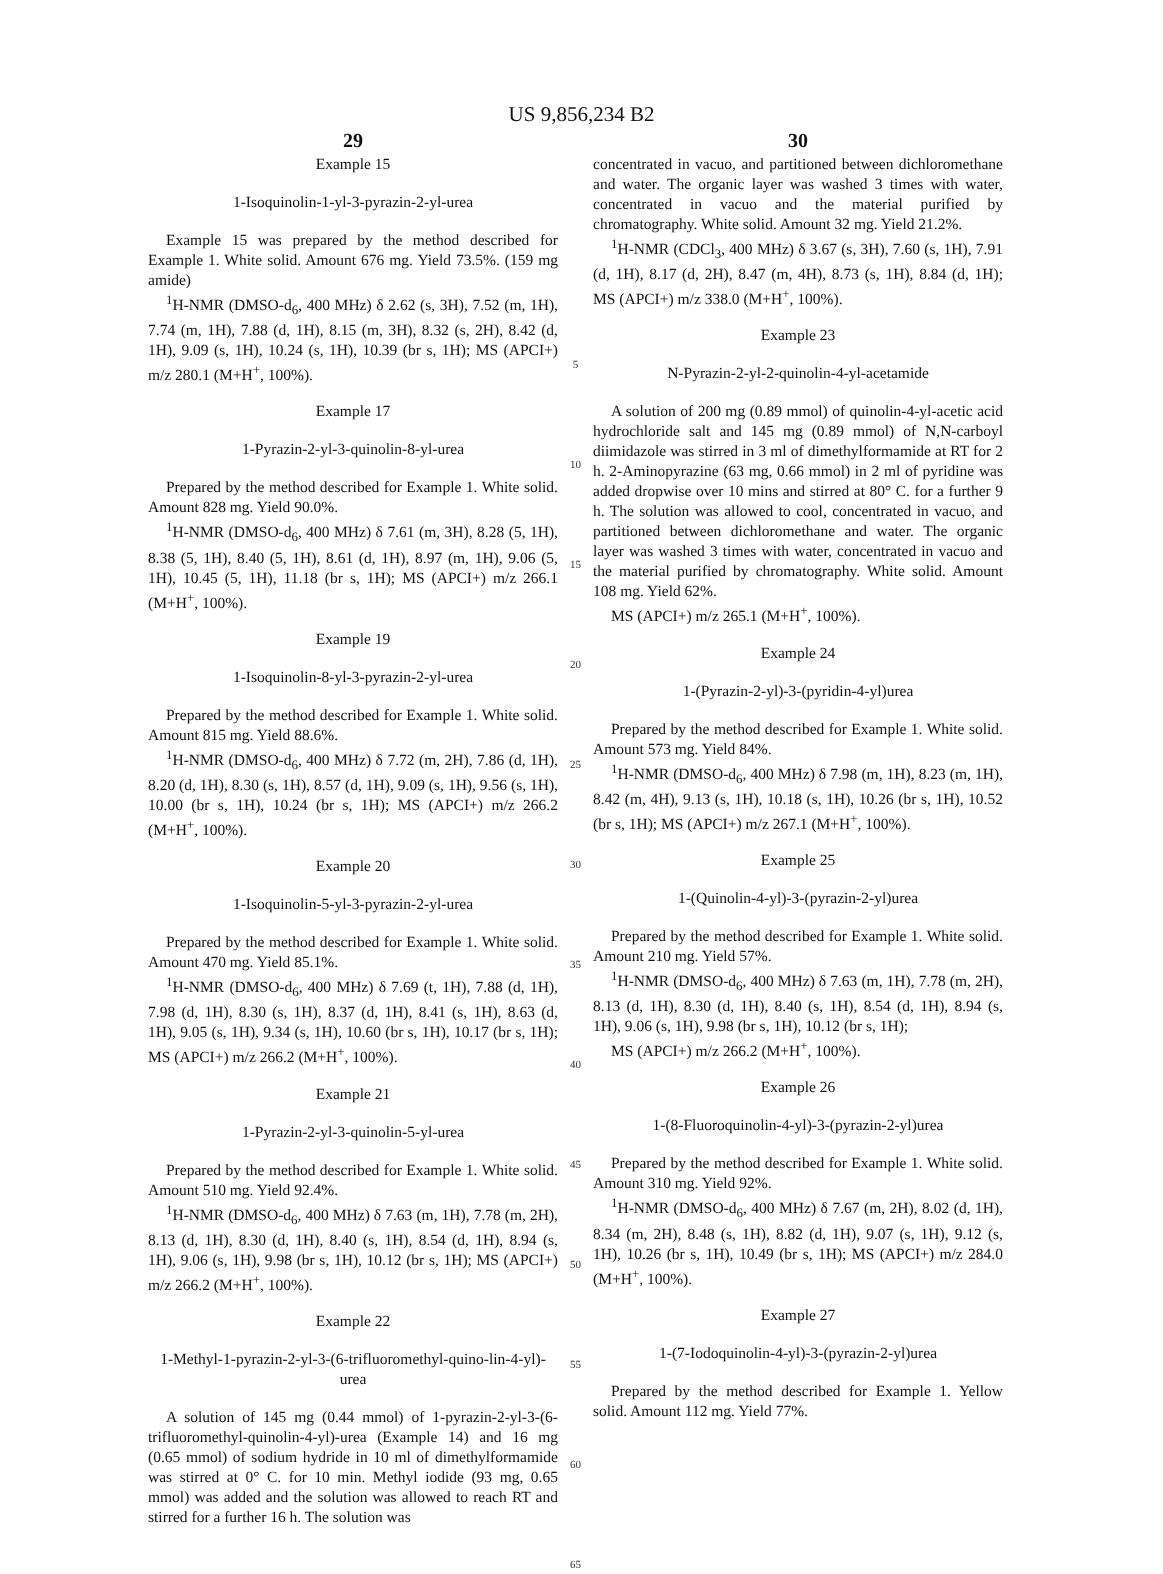US 9,856,234 B2
29
Example 15
1-Isoquinolin-1-yl-3-pyrazin-2-yl-urea
Example 15 was prepared by the method described for Example 1. White solid. Amount 676 mg. Yield 73.5%. (159 mg amide)
<sup>1</sup>H-NMR (DMSO-d<sub>6</sub>, 400 MHz) δ 2.62 (s, 3H), 7.52 (m, 1H), 7.74 (m, 1H), 7.88 (d, 1H), 8.15 (m, 3H), 8.32 (s, 2H), 8.42 (d, 1H), 9.09 (s, 1H), 10.24 (s, 1H), 10.39 (br s, 1H); MS (APCI+) m/z 280.1 (M+H<sup>+</sup>, 100%).
Example 17
1-Pyrazin-2-yl-3-quinolin-8-yl-urea
Prepared by the method described for Example 1. White solid. Amount 828 mg. Yield 90.0%.
<sup>1</sup>H-NMR (DMSO-d<sub>6</sub>, 400 MHz) δ 7.61 (m, 3H), 8.28 (5, 1H), 8.38 (5, 1H), 8.40 (5, 1H), 8.61 (d, 1H), 8.97 (m, 1H), 9.06 (5, 1H), 10.45 (5, 1H), 11.18 (br s, 1H); MS (APCI+) m/z 266.1 (M+H<sup>+</sup>, 100%).
Example 19
1-Isoquinolin-8-yl-3-pyrazin-2-yl-urea
Prepared by the method described for Example 1. White solid. Amount 815 mg. Yield 88.6%.
<sup>1</sup>H-NMR (DMSO-d<sub>6</sub>, 400 MHz) δ 7.72 (m, 2H), 7.86 (d, 1H), 8.20 (d, 1H), 8.30 (s, 1H), 8.57 (d, 1H), 9.09 (s, 1H), 9.56 (s, 1H), 10.00 (br s, 1H), 10.24 (br s, 1H); MS (APCI+) m/z 266.2 (M+H<sup>+</sup>, 100%).
Example 20
1-Isoquinolin-5-yl-3-pyrazin-2-yl-urea
Prepared by the method described for Example 1. White solid. Amount 470 mg. Yield 85.1%.
<sup>1</sup>H-NMR (DMSO-d<sub>6</sub>, 400 MHz) δ 7.69 (t, 1H), 7.88 (d, 1H), 7.98 (d, 1H), 8.30 (s, 1H), 8.37 (d, 1H), 8.41 (s, 1H), 8.63 (d, 1H), 9.05 (s, 1H), 9.34 (s, 1H), 10.60 (br s, 1H), 10.17 (br s, 1H); MS (APCI+) m/z 266.2 (M+H<sup>+</sup>, 100%).
Example 21
1-Pyrazin-2-yl-3-quinolin-5-yl-urea
Prepared by the method described for Example 1. White solid. Amount 510 mg. Yield 92.4%.
<sup>1</sup>H-NMR (DMSO-d<sub>6</sub>, 400 MHz) δ 7.63 (m, 1H), 7.78 (m, 2H), 8.13 (d, 1H), 8.30 (d, 1H), 8.40 (s, 1H), 8.54 (d, 1H), 8.94 (s, 1H), 9.06 (s, 1H), 9.98 (br s, 1H), 10.12 (br s, 1H); MS (APCI+) m/z 266.2 (M+H<sup>+</sup>, 100%).
Example 22
1-Methyl-1-pyrazin-2-yl-3-(6-trifluoromethyl-quino-lin-4-yl)-urea
A solution of 145 mg (0.44 mmol) of 1-pyrazin-2-yl-3-(6-trifluoromethyl-quinolin-4-yl)-urea (Example 14) and 16 mg (0.65 mmol) of sodium hydride in 10 ml of dimethylformamide was stirred at 0° C. for 10 min. Methyl iodide (93 mg, 0.65 mmol) was added and the solution was allowed to reach RT and stirred for a further 16 h. The solution was
5
10
15
20
25
30
35
40
45
50
55
60
65
30
concentrated in vacuo, and partitioned between dichloromethane and water. The organic layer was washed 3 times with water, concentrated in vacuo and the material purified by chromatography. White solid. Amount 32 mg. Yield 21.2%.
<sup>1</sup>H-NMR (CDCl<sub>3</sub>, 400 MHz) δ 3.67 (s, 3H), 7.60 (s, 1H), 7.91 (d, 1H), 8.17 (d, 2H), 8.47 (m, 4H), 8.73 (s, 1H), 8.84 (d, 1H); MS (APCI+) m/z 338.0 (M+H<sup>+</sup>, 100%).
Example 23
N-Pyrazin-2-yl-2-quinolin-4-yl-acetamide
A solution of 200 mg (0.89 mmol) of quinolin-4-yl-acetic acid hydrochloride salt and 145 mg (0.89 mmol) of N,N-carboyl diimidazole was stirred in 3 ml of dimethylformamide at RT for 2 h. 2-Aminopyrazine (63 mg, 0.66 mmol) in 2 ml of pyridine was added dropwise over 10 mins and stirred at 80° C. for a further 9 h. The solution was allowed to cool, concentrated in vacuo, and partitioned between dichloromethane and water. The organic layer was washed 3 times with water, concentrated in vacuo and the material purified by chromatography. White solid. Amount 108 mg. Yield 62%.
MS (APCI+) m/z 265.1 (M+H<sup>+</sup>, 100%).
Example 24
1-(Pyrazin-2-yl)-3-(pyridin-4-yl)urea
Prepared by the method described for Example 1. White solid. Amount 573 mg. Yield 84%.
<sup>1</sup>H-NMR (DMSO-d<sub>6</sub>, 400 MHz) δ 7.98 (m, 1H), 8.23 (m, 1H), 8.42 (m, 4H), 9.13 (s, 1H), 10.18 (s, 1H), 10.26 (br s, 1H), 10.52 (br s, 1H); MS (APCI+) m/z 267.1 (M+H<sup>+</sup>, 100%).
Example 25
1-(Quinolin-4-yl)-3-(pyrazin-2-yl)urea
Prepared by the method described for Example 1. White solid. Amount 210 mg. Yield 57%.
<sup>1</sup>H-NMR (DMSO-d<sub>6</sub>, 400 MHz) δ 7.63 (m, 1H), 7.78 (m, 2H), 8.13 (d, 1H), 8.30 (d, 1H), 8.40 (s, 1H), 8.54 (d, 1H), 8.94 (s, 1H), 9.06 (s, 1H), 9.98 (br s, 1H), 10.12 (br s, 1H);
MS (APCI+) m/z 266.2 (M+H<sup>+</sup>, 100%).
Example 26
1-(8-Fluoroquinolin-4-yl)-3-(pyrazin-2-yl)urea
Prepared by the method described for Example 1. White solid. Amount 310 mg. Yield 92%.
<sup>1</sup>H-NMR (DMSO-d<sub>6</sub>, 400 MHz) δ 7.67 (m, 2H), 8.02 (d, 1H), 8.34 (m, 2H), 8.48 (s, 1H), 8.82 (d, 1H), 9.07 (s, 1H), 9.12 (s, 1H), 10.26 (br s, 1H), 10.49 (br s, 1H); MS (APCI+) m/z 284.0 (M+H<sup>+</sup>, 100%).
Example 27
1-(7-Iodoquinolin-4-yl)-3-(pyrazin-2-yl)urea
Prepared by the method described for Example 1. Yellow solid. Amount 112 mg. Yield 77%.